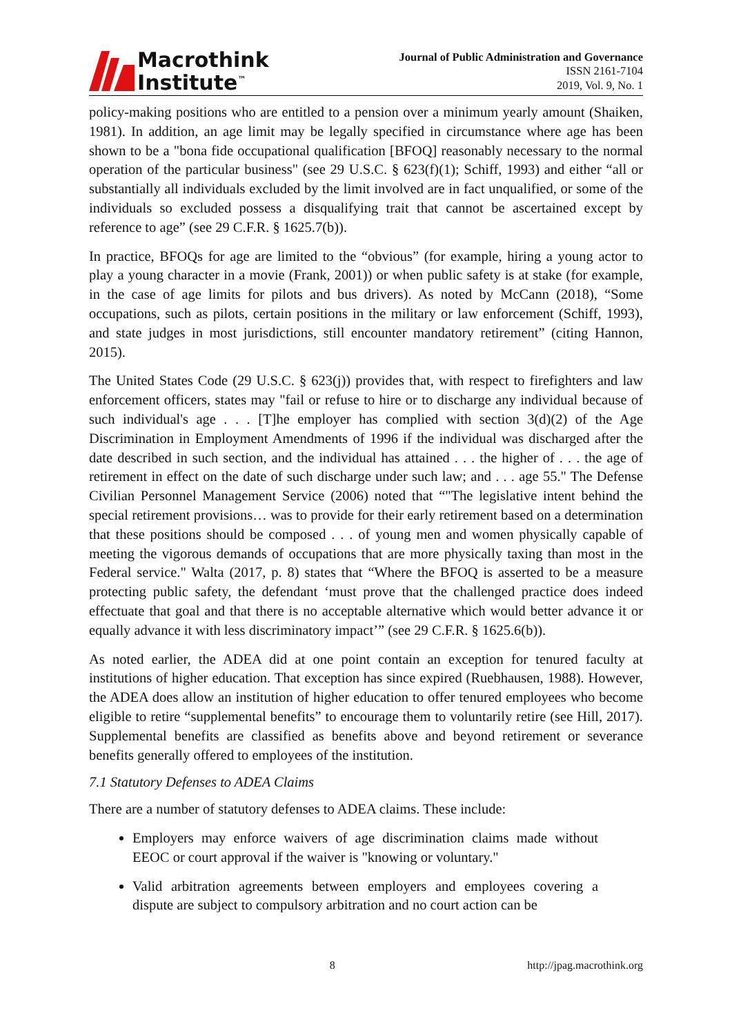Macrothink
Institute<sup>™</sup>
Journal of Public Administration and Governance
ISSN 2161-7104
2019, Vol. 9, No. 1
policy-making positions who are entitled to a pension over a minimum yearly amount (Shaiken, 1981). In addition, an age limit may be legally specified in circumstance where age has been shown to be a "bona fide occupational qualification [BFOQ] reasonably necessary to the normal operation of the particular business" (see 29 U.S.C. § 623(f)(1); Schiff, 1993) and either “all or substantially all individuals excluded by the limit involved are in fact unqualified, or some of the individuals so excluded possess a disqualifying trait that cannot be ascertained except by reference to age” (see 29 C.F.R. § 1625.7(b)).
In practice, BFOQs for age are limited to the “obvious” (for example, hiring a young actor to play a young character in a movie (Frank, 2001)) or when public safety is at stake (for example, in the case of age limits for pilots and bus drivers). As noted by McCann (2018), “Some occupations, such as pilots, certain positions in the military or law enforcement (Schiff, 1993), and state judges in most jurisdictions, still encounter mandatory retirement” (citing Hannon, 2015).
The United States Code (29 U.S.C. § 623(j)) provides that, with respect to firefighters and law enforcement officers, states may "fail or refuse to hire or to discharge any individual because of such individual's age . . . [T]he employer has complied with section 3(d)(2) of the Age Discrimination in Employment Amendments of 1996 if the individual was discharged after the date described in such section, and the individual has attained . . . the higher of . . . the age of retirement in effect on the date of such discharge under such law; and . . . age 55." The Defense Civilian Personnel Management Service (2006) noted that “"The legislative intent behind the special retirement provisions… was to provide for their early retirement based on a determination that these positions should be composed . . . of young men and women physically capable of meeting the vigorous demands of occupations that are more physically taxing than most in the Federal service." Walta (2017, p. 8) states that “Where the BFOQ is asserted to be a measure protecting public safety, the defendant ‘must prove that the challenged practice does indeed effectuate that goal and that there is no acceptable alternative which would better advance it or equally advance it with less discriminatory impact’” (see 29 C.F.R. § 1625.6(b)).
As noted earlier, the ADEA did at one point contain an exception for tenured faculty at institutions of higher education. That exception has since expired (Ruebhausen, 1988). However, the ADEA does allow an institution of higher education to offer tenured employees who become eligible to retire “supplemental benefits” to encourage them to voluntarily retire (see Hill, 2017). Supplemental benefits are classified as benefits above and beyond retirement or severance benefits generally offered to employees of the institution.
7.1 Statutory Defenses to ADEA Claims
There are a number of statutory defenses to ADEA claims. These include:
Employers may enforce waivers of age discrimination claims made without EEOC or court approval if the waiver is "knowing or voluntary."
Valid arbitration agreements between employers and employees covering a dispute are subject to compulsory arbitration and no court action can be
8 http://jpag.macrothink.org